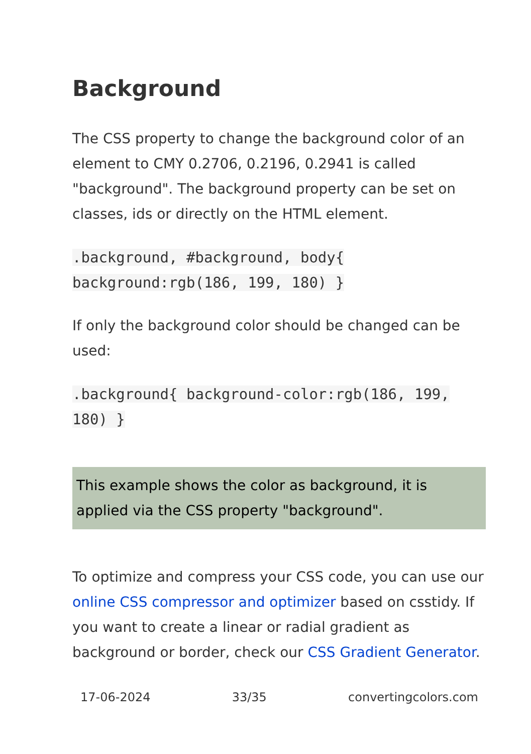Background
The CSS property to change the background color of an element to CMY 0.2706, 0.2196, 0.2941 is called "background". The background property can be set on classes, ids or directly on the HTML element.
.background, #background, body{ background:rgb(186, 199, 180) }
If only the background color should be changed can be used:
.background{ background-color:rgb(186, 199, 180) }
This example shows the color as background, it is applied via the CSS property "background".
To optimize and compress your CSS code, you can use our online CSS compressor and optimizer based on csstidy. If you want to create a linear or radial gradient as background or border, check our CSS Gradient Generator.
17-06-2024 33/35 convertingcolors.com